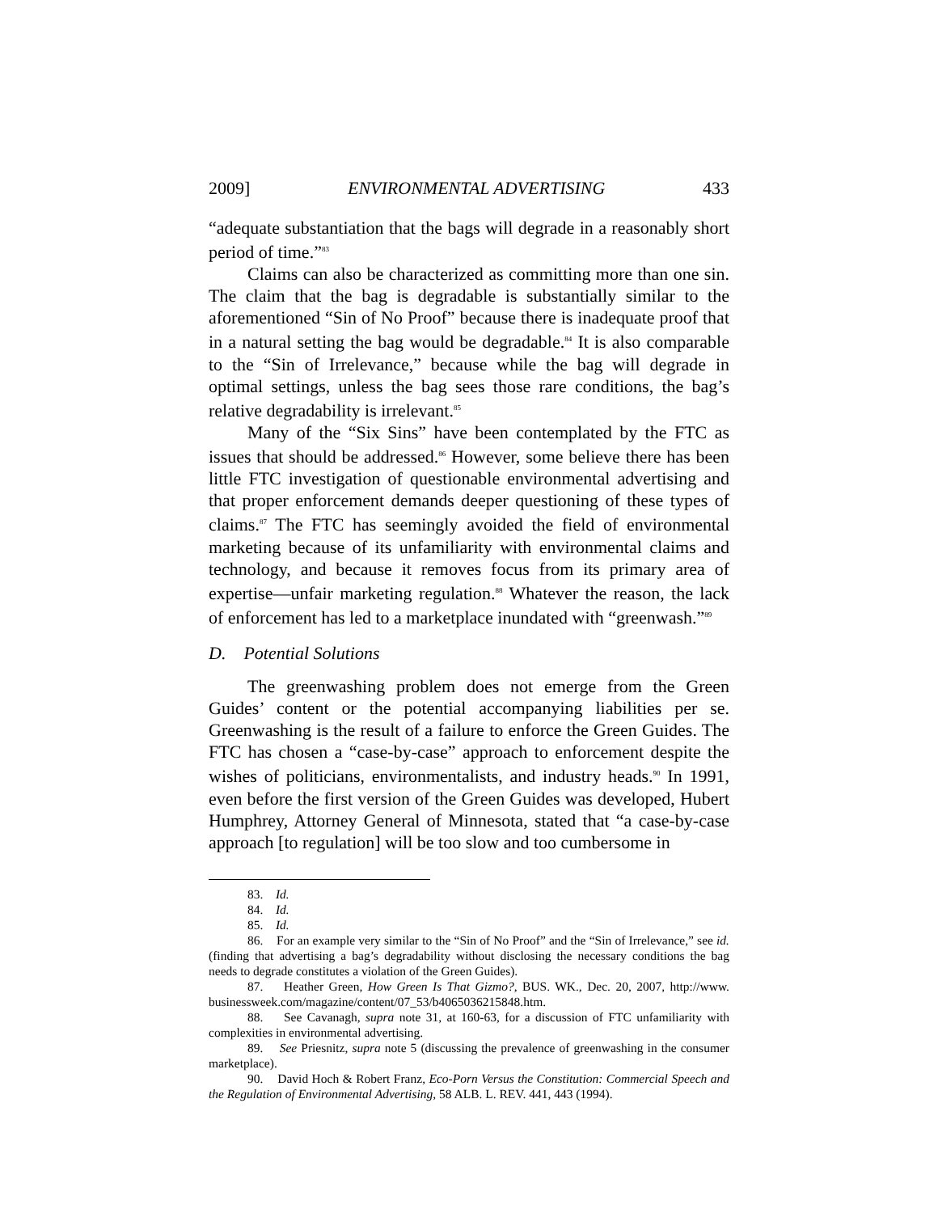2009] ENVIRONMENTAL ADVERTISING 433
“adequate substantiation that the bags will degrade in a reasonably short period of time.”<sup>83</sup>
Claims can also be characterized as committing more than one sin. The claim that the bag is degradable is substantially similar to the aforementioned “Sin of No Proof” because there is inadequate proof that in a natural setting the bag would be degradable.<sup>84</sup> It is also comparable to the “Sin of Irrelevance,” because while the bag will degrade in optimal settings, unless the bag sees those rare conditions, the bag’s relative degradability is irrelevant.<sup>85</sup>
Many of the “Six Sins” have been contemplated by the FTC as issues that should be addressed.<sup>86</sup> However, some believe there has been little FTC investigation of questionable environmental advertising and that proper enforcement demands deeper questioning of these types of claims.<sup>87</sup> The FTC has seemingly avoided the field of environmental marketing because of its unfamiliarity with environmental claims and technology, and because it removes focus from its primary area of expertise—unfair marketing regulation.<sup>88</sup> Whatever the reason, the lack of enforcement has led to a marketplace inundated with “greenwash.”<sup>89</sup>
D. Potential Solutions
The greenwashing problem does not emerge from the Green Guides’ content or the potential accompanying liabilities per se. Greenwashing is the result of a failure to enforce the Green Guides. The FTC has chosen a “case-by-case” approach to enforcement despite the wishes of politicians, environmentalists, and industry heads.<sup>90</sup> In 1991, even before the first version of the Green Guides was developed, Hubert Humphrey, Attorney General of Minnesota, stated that “a case-by-case approach [to regulation] will be too slow and too cumbersome in
83. Id.
84. Id.
85. Id.
86. For an example very similar to the “Sin of No Proof” and the “Sin of Irrelevance,” see id. (finding that advertising a bag’s degradability without disclosing the necessary conditions the bag needs to degrade constitutes a violation of the Green Guides).
87. Heather Green, How Green Is That Gizmo?, BUS. WK., Dec. 20, 2007, http://www. businessweek.com/magazine/content/07_53/b4065036215848.htm.
88. See Cavanagh, supra note 31, at 160-63, for a discussion of FTC unfamiliarity with complexities in environmental advertising.
89. See Priesnitz, supra note 5 (discussing the prevalence of greenwashing in the consumer marketplace).
90. David Hoch & Robert Franz, Eco-Porn Versus the Constitution: Commercial Speech and the Regulation of Environmental Advertising, 58 ALB. L. REV. 441, 443 (1994).